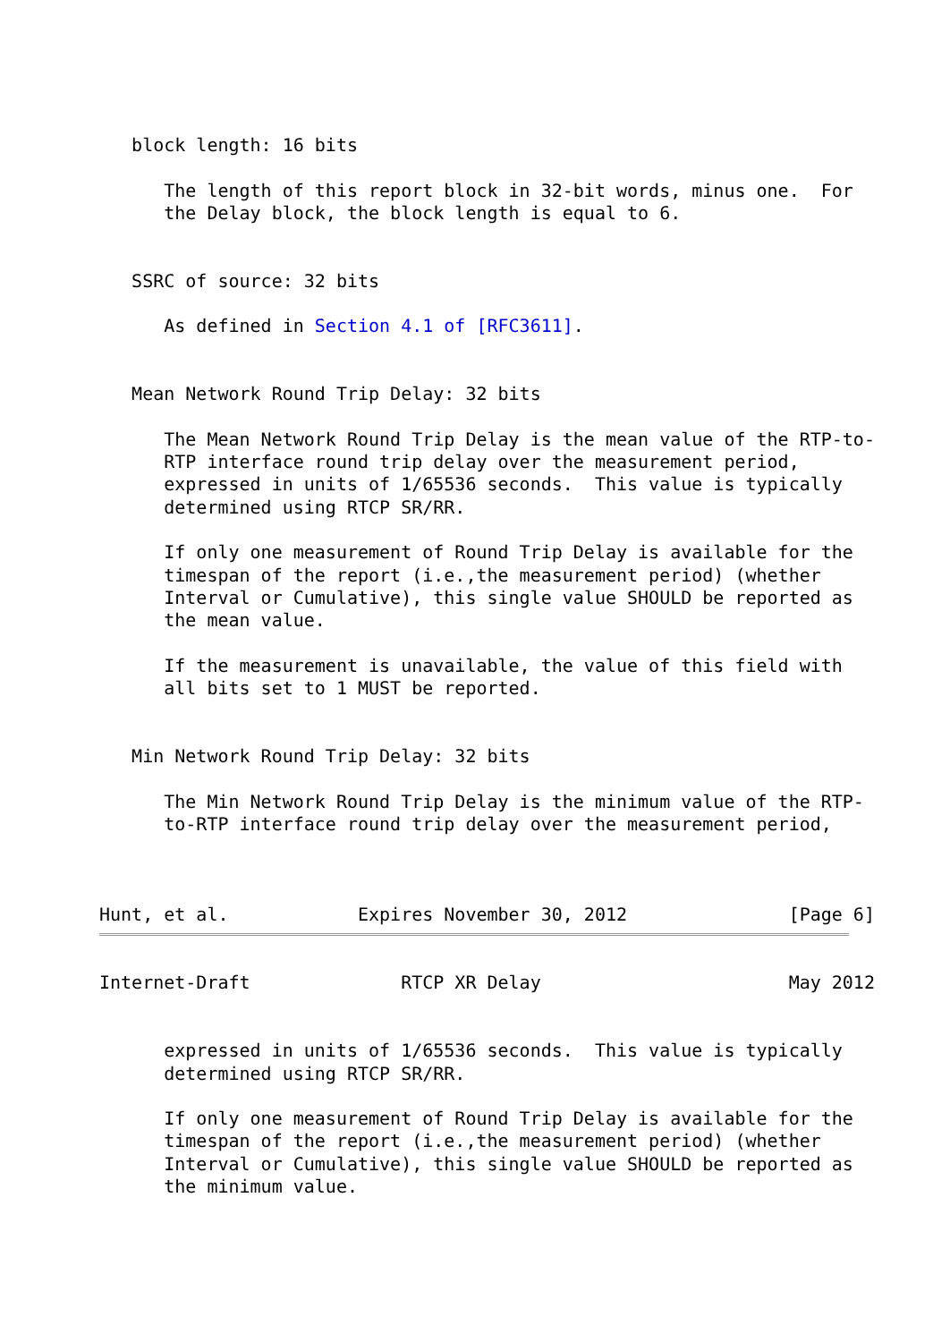block length: 16 bits

      The length of this report block in 32-bit words, minus one.  For
      the Delay block, the block length is equal to 6.


   SSRC of source: 32 bits

      As defined in Section 4.1 of [RFC3611].


   Mean Network Round Trip Delay: 32 bits

      The Mean Network Round Trip Delay is the mean value of the RTP-to-
      RTP interface round trip delay over the measurement period,
      expressed in units of 1/65536 seconds.  This value is typically
      determined using RTCP SR/RR.

      If only one measurement of Round Trip Delay is available for the
      timespan of the report (i.e.,the measurement period) (whether
      Interval or Cumulative), this single value SHOULD be reported as
      the mean value.

      If the measurement is unavailable, the value of this field with
      all bits set to 1 MUST be reported.


   Min Network Round Trip Delay: 32 bits

      The Min Network Round Trip Delay is the minimum value of the RTP-
      to-RTP interface round trip delay over the measurement period,



Hunt, et al.            Expires November 30, 2012               [Page 6]
Internet-Draft              RTCP XR Delay                       May 2012


      expressed in units of 1/65536 seconds.  This value is typically
      determined using RTCP SR/RR.

      If only one measurement of Round Trip Delay is available for the
      timespan of the report (i.e.,the measurement period) (whether
      Interval or Cumulative), this single value SHOULD be reported as
      the minimum value.